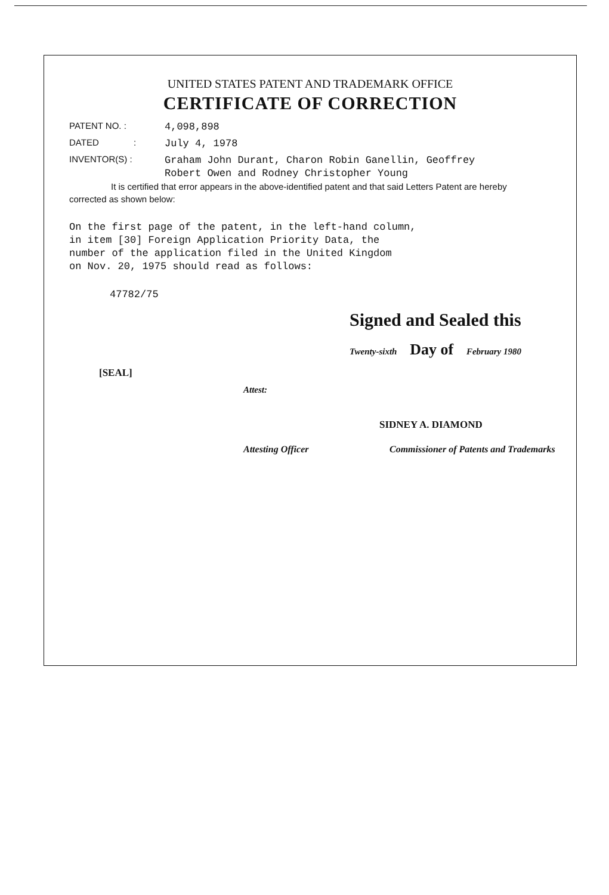UNITED STATES PATENT AND TRADEMARK OFFICE
CERTIFICATE OF CORRECTION
PATENT NO. :
4,098,898
DATED :
July 4, 1978
INVENTOR(S) :
Graham John Durant, Charon Robin Ganellin, Geoffrey
Robert Owen and Rodney Christopher Young
It is certified that error appears in the above-identified patent and that said Letters Patent are hereby corrected as shown below:
On the first page of the patent, in the left-hand column,
in item [30] Foreign Application Priority Data, the
number of the application filed in the United Kingdom
on Nov. 20, 1975 should read as follows:
47782/75
Signed and Sealed this
Twenty-sixth Day of February 1980
[SEAL]
Attest:
SIDNEY A. DIAMOND
Attesting Officer Commissioner of Patents and Trademarks